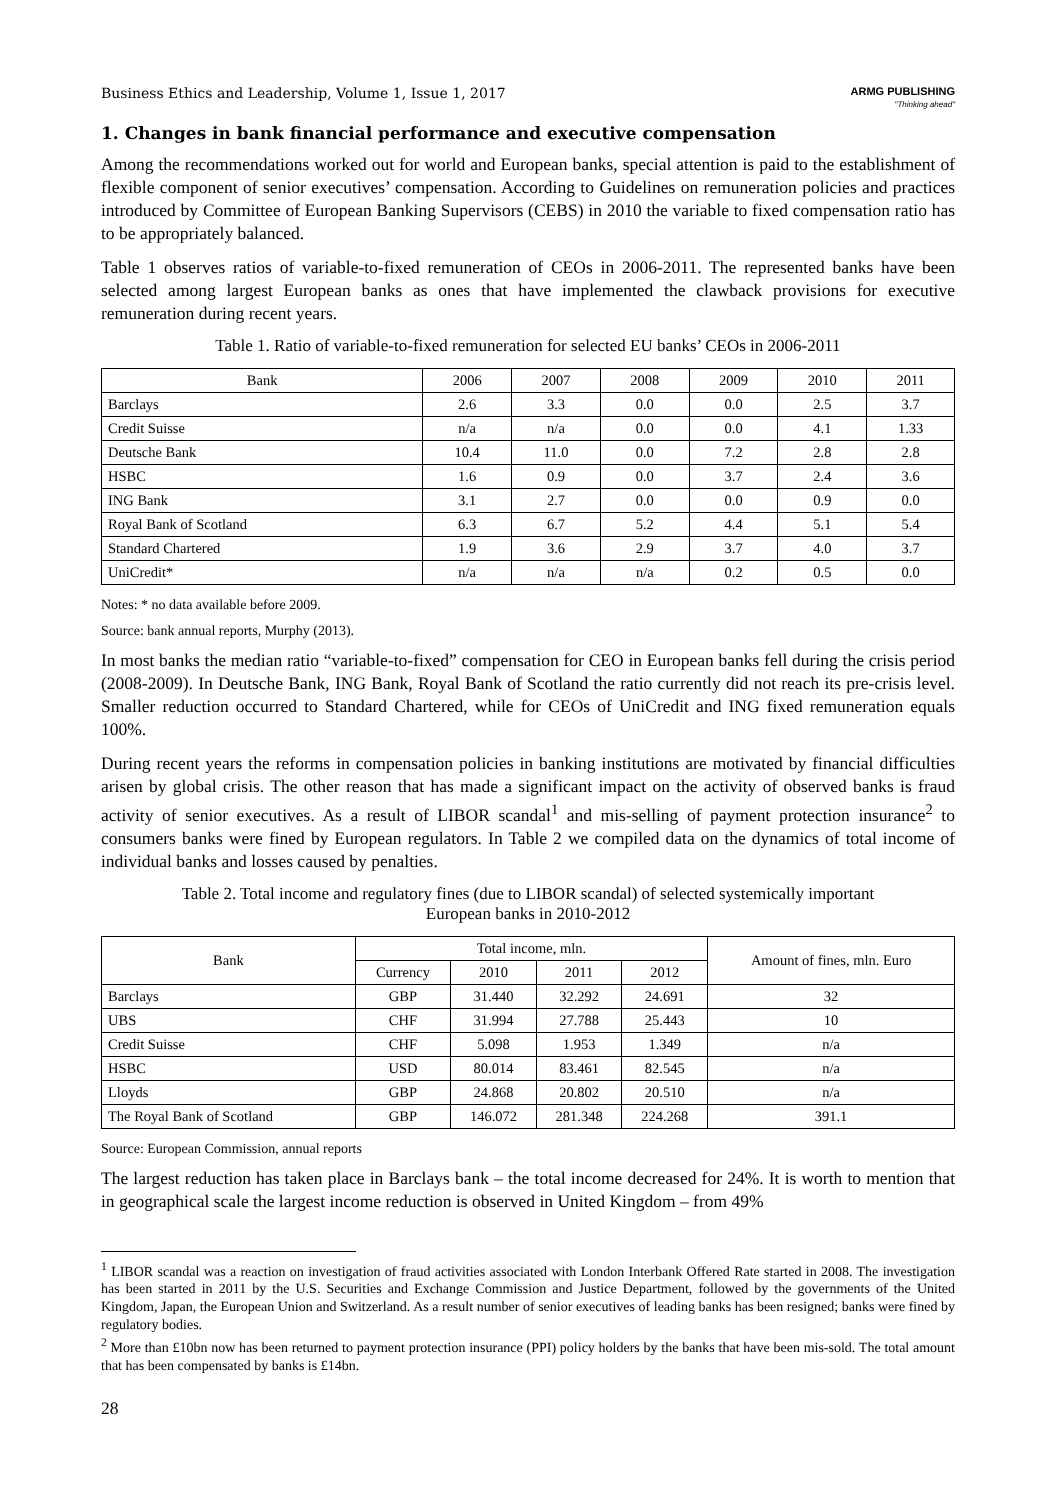Business Ethics and Leadership, Volume 1, Issue 1, 2017 ARMG PUBLISHING
"Thinking ahead"
1. Changes in bank financial performance and executive compensation
Among the recommendations worked out for world and European banks, special attention is paid to the establishment of flexible component of senior executives’ compensation. According to Guidelines on remuneration policies and practices introduced by Committee of European Banking Supervisors (CEBS) in 2010 the variable to fixed compensation ratio has to be appropriately balanced.
Table 1 observes ratios of variable-to-fixed remuneration of CEOs in 2006-2011. The represented banks have been selected among largest European banks as ones that have implemented the clawback provisions for executive remuneration during recent years.
Table 1. Ratio of variable-to-fixed remuneration for selected EU banks’ CEOs in 2006-2011
| Bank | 2006 | 2007 | 2008 | 2009 | 2010 | 2011 |
| --- | --- | --- | --- | --- | --- | --- |
| Barclays | 2.6 | 3.3 | 0.0 | 0.0 | 2.5 | 3.7 |
| Credit Suisse | n/a | n/a | 0.0 | 0.0 | 4.1 | 1.33 |
| Deutsche Bank | 10.4 | 11.0 | 0.0 | 7.2 | 2.8 | 2.8 |
| HSBC | 1.6 | 0.9 | 0.0 | 3.7 | 2.4 | 3.6 |
| ING Bank | 3.1 | 2.7 | 0.0 | 0.0 | 0.9 | 0.0 |
| Royal Bank of Scotland | 6.3 | 6.7 | 5.2 | 4.4 | 5.1 | 5.4 |
| Standard Chartered | 1.9 | 3.6 | 2.9 | 3.7 | 4.0 | 3.7 |
| UniCredit* | n/a | n/a | n/a | 0.2 | 0.5 | 0.0 |
Notes: * no data available before 2009.
Source: bank annual reports, Murphy (2013).
In most banks the median ratio “variable-to-fixed” compensation for CEO in European banks fell during the crisis period (2008-2009). In Deutsche Bank, ING Bank, Royal Bank of Scotland the ratio currently did not reach its pre-crisis level. Smaller reduction occurred to Standard Chartered, while for CEOs of UniCredit and ING fixed remuneration equals 100%.
During recent years the reforms in compensation policies in banking institutions are motivated by financial difficulties arisen by global crisis. The other reason that has made a significant impact on the activity of observed banks is fraud activity of senior executives. As a result of LIBOR scandal<sup>1</sup> and mis-selling of payment protection insurance<sup>2</sup> to consumers banks were fined by European regulators. In Table 2 we compiled data on the dynamics of total income of individual banks and losses caused by penalties.
Table 2. Total income and regulatory fines (due to LIBOR scandal) of selected systemically important
European banks in 2010-2012
| Bank | Total income, mln. | | | | Amount of fines, mln. Euro |
| --- | --- | --- | --- | --- | --- |
| | Currency | 2010 | 2011 | 2012 | |
| Barclays | GBP | 31.440 | 32.292 | 24.691 | 32 |
| UBS | CHF | 31.994 | 27.788 | 25.443 | 10 |
| Credit Suisse | CHF | 5.098 | 1.953 | 1.349 | n/a |
| HSBC | USD | 80.014 | 83.461 | 82.545 | n/a |
| Lloyds | GBP | 24.868 | 20.802 | 20.510 | n/a |
| The Royal Bank of Scotland | GBP | 146.072 | 281.348 | 224.268 | 391.1 |
Source: European Commission, annual reports
The largest reduction has taken place in Barclays bank – the total income decreased for 24%. It is worth to mention that in geographical scale the largest income reduction is observed in United Kingdom – from 49%
<sup>1</sup> LIBOR scandal was a reaction on investigation of fraud activities associated with London Interbank Offered Rate started in 2008. The investigation has been started in 2011 by the U.S. Securities and Exchange Commission and Justice Department, followed by the governments of the United Kingdom, Japan, the European Union and Switzerland. As a result number of senior executives of leading banks has been resigned; banks were fined by regulatory bodies.
<sup>2</sup> More than £10bn now has been returned to payment protection insurance (PPI) policy holders by the banks that have been mis-sold. The total amount that has been compensated by banks is £14bn.
28